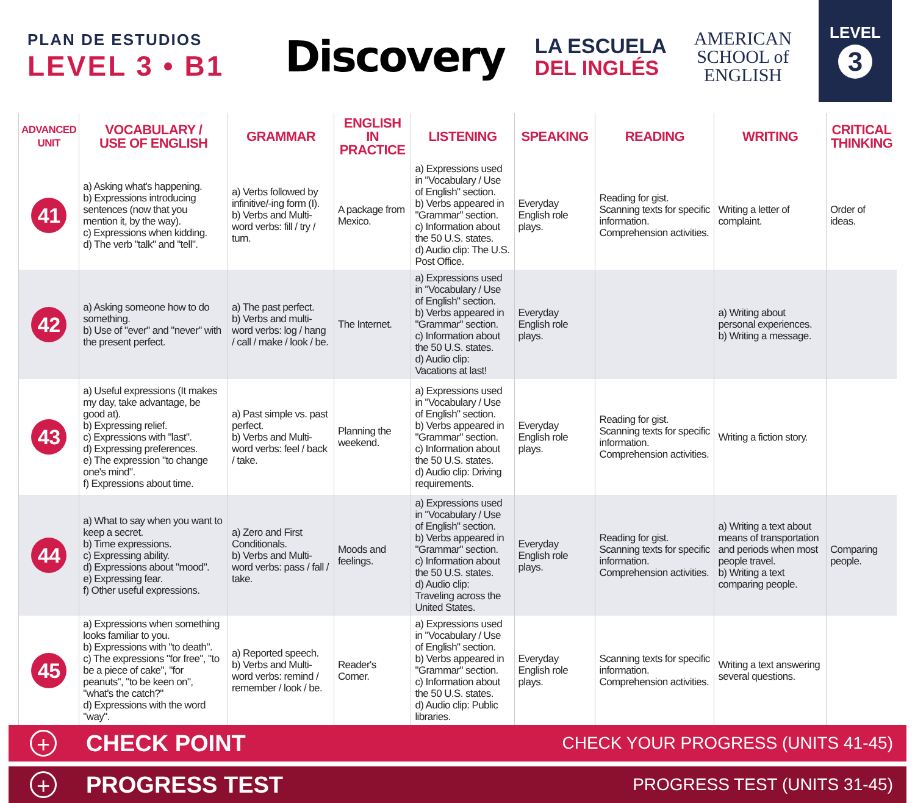PLAN DE ESTUDIOS
LEVEL 3 • B1
Discovery
LA ESCUELA
DEL INGLÉS
AMERICAN
SCHOOL of
ENGLISH
LEVEL
3
| ADVANCED UNIT | VOCABULARY / USE OF ENGLISH | GRAMMAR | ENGLISH IN PRACTICE | LISTENING | SPEAKING | READING | WRITING | CRITICAL THINKING |
| --- | --- | --- | --- | --- | --- | --- | --- | --- |
| 41 | a) Asking what's happening. b) Expressions introducing sentences (now that you mention it, by the way). c) Expressions when kidding. d) The verb "talk" and "tell". | a) Verbs followed by infinitive/-ing form (I). b) Verbs and Multi-word verbs: fill / try / turn. | A package from Mexico. | a) Expressions used in "Vocabulary / Use of English" section. b) Verbs appeared in "Grammar" section. c) Information about the 50 U.S. states. d) Audio clip: The U.S. Post Office. | Everyday English role plays. | Reading for gist. Scanning texts for specific information. Comprehension activities. | Writing a letter of complaint. | Order of ideas. |
| 42 | a) Asking someone how to do something. b) Use of "ever" and "never" with the present perfect. | a) The past perfect. b) Verbs and multi-word verbs: log / hang / call / make / look / be. | The Internet. | a) Expressions used in "Vocabulary / Use of English" section. b) Verbs appeared in "Grammar" section. c) Information about the 50 U.S. states. d) Audio clip: Vacations at last! | Everyday English role plays. | | a) Writing about personal experiences. b) Writing a message. | |
| 43 | a) Useful expressions (It makes my day, take advantage, be good at). b) Expressing relief. c) Expressions with "last". d) Expressing preferences. e) The expression "to change one's mind". f) Expressions about time. | a) Past simple vs. past perfect. b) Verbs and Multi-word verbs: feel / back / take. | Planning the weekend. | a) Expressions used in "Vocabulary / Use of English" section. b) Verbs appeared in "Grammar" section. c) Information about the 50 U.S. states. d) Audio clip: Driving requirements. | Everyday English role plays. | Reading for gist. Scanning texts for specific information. Comprehension activities. | Writing a fiction story. | |
| 44 | a) What to say when you want to keep a secret. b) Time expressions. c) Expressing ability. d) Expressions about "mood". e) Expressing fear. f) Other useful expressions. | a) Zero and First Conditionals. b) Verbs and Multi-word verbs: pass / fall / take. | Moods and feelings. | a) Expressions used in "Vocabulary / Use of English" section. b) Verbs appeared in "Grammar" section. c) Information about the 50 U.S. states. d) Audio clip: Traveling across the United States. | Everyday English role plays. | Reading for gist. Scanning texts for specific information. Comprehension activities. | a) Writing a text about means of transportation and periods when most people travel. b) Writing a text comparing people. | Comparing people. |
| 45 | a) Expressions when something looks familiar to you. b) Expressions with "to death". c) The expressions "for free", "to be a piece of cake", "for peanuts", "to be keen on", "what's the catch?" d) Expressions with the word "way". | a) Reported speech. b) Verbs and Multi-word verbs: remind / remember / look / be. | Reader's Corner. | a) Expressions used in "Vocabulary / Use of English" section. b) Verbs appeared in "Grammar" section. c) Information about the 50 U.S. states. d) Audio clip: Public libraries. | Everyday English role plays. | Scanning texts for specific information. Comprehension activities. | Writing a text answering several questions. | |
+ CHECK POINT CHECK YOUR PROGRESS (UNITS 41-45)
+ PROGRESS TEST PROGRESS TEST (UNITS 31-45)